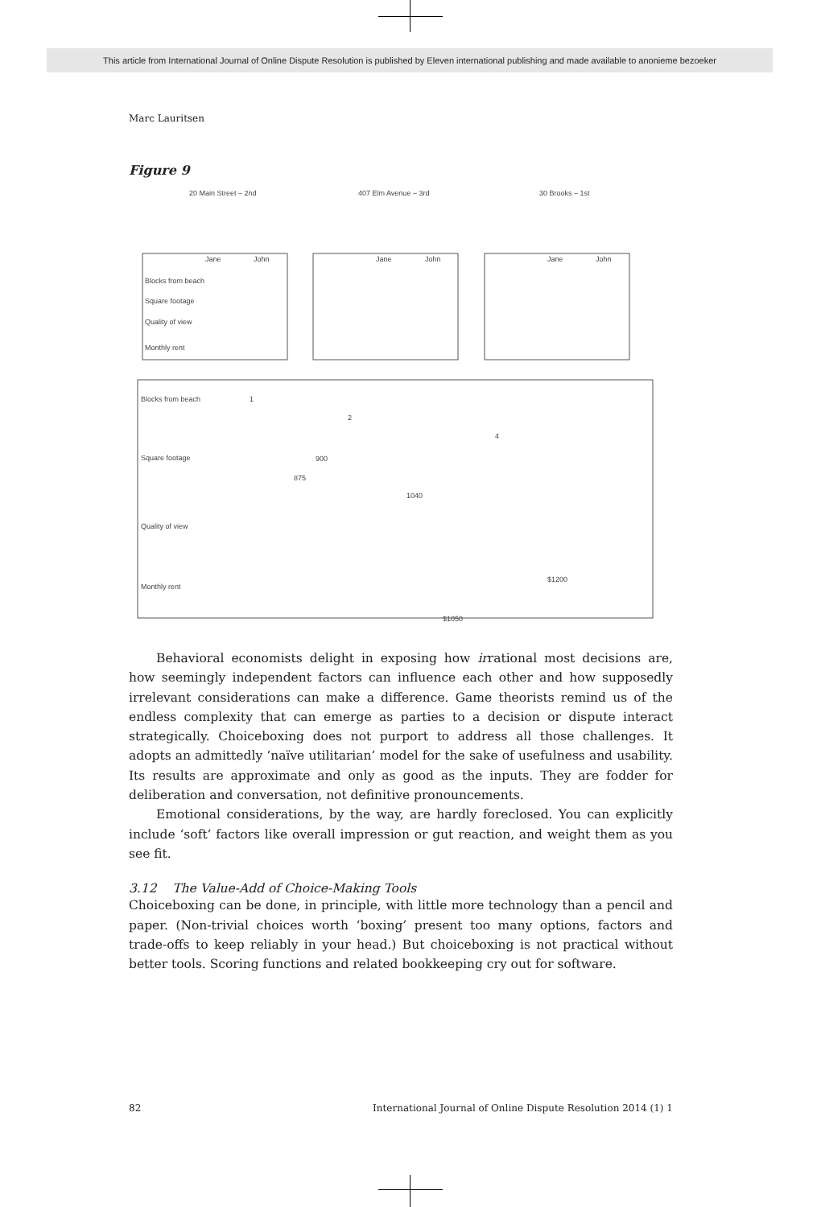This article from International Journal of Online Dispute Resolution is published by Eleven international publishing and made available to anonieme bezoeker
Marc Lauritsen
Figure 9
20 Main Street – 2nd
407 Elm Avenue – 3rd
30 Brooks – 1st
Jane
John
Jane
John
Jane
John
Blocks from beach
Square footage
Quality of view
Monthly rent
Blocks from beach
Square footage
Quality of view
Monthly rent
1
2
4
900
875
1040
$1200
$1050
Behavioral economists delight in exposing how irrational most decisions are, how seemingly independent factors can influence each other and how supposedly irrelevant considerations can make a difference. Game theorists remind us of the endless complexity that can emerge as parties to a decision or dispute interact strategically. Choiceboxing does not purport to address all those challenges. It adopts an admittedly ‘naïve utilitarian’ model for the sake of usefulness and usability. Its results are approximate and only as good as the inputs. They are fodder for deliberation and conversation, not definitive pronouncements.
Emotional considerations, by the way, are hardly foreclosed. You can explicitly include ‘soft’ factors like overall impression or gut reaction, and weight them as you see fit.
3.12 The Value-Add of Choice-Making Tools
Choiceboxing can be done, in principle, with little more technology than a pencil and paper. (Non-trivial choices worth ‘boxing’ present too many options, factors and trade-offs to keep reliably in your head.) But choiceboxing is not practical without better tools. Scoring functions and related bookkeeping cry out for software.
82 International Journal of Online Dispute Resolution 2014 (1) 1